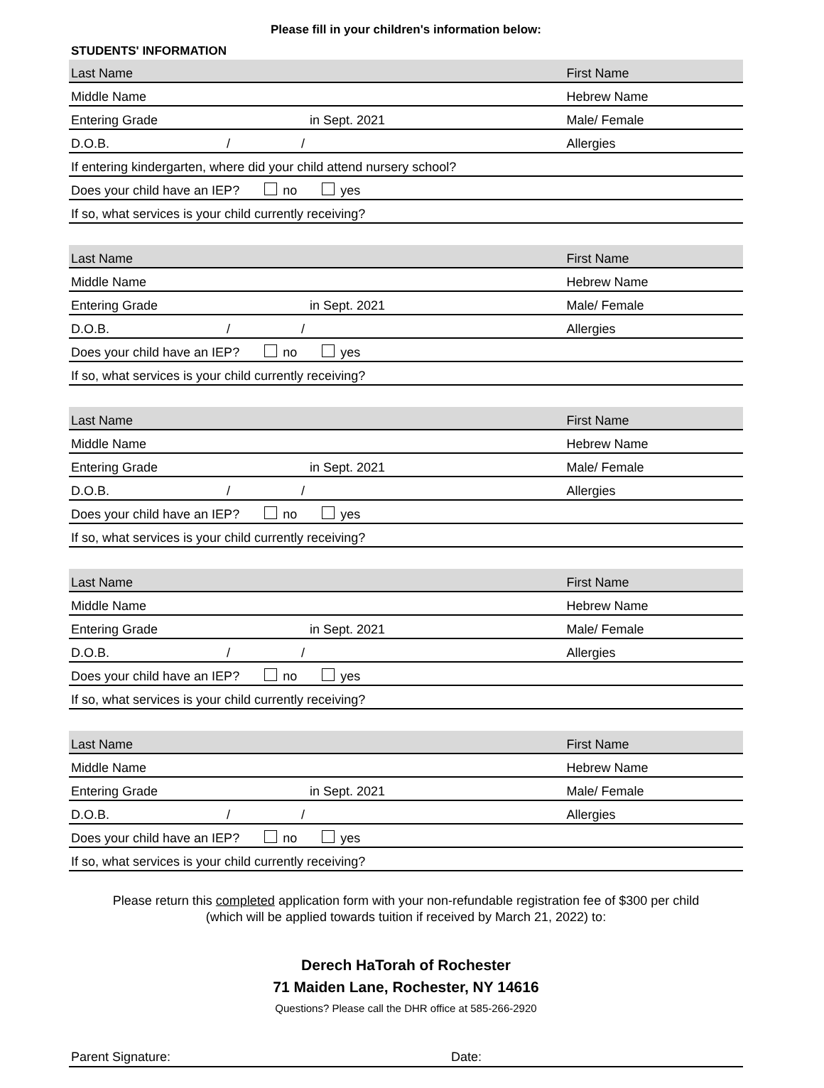Please fill in your children's information below:
STUDENTS' INFORMATION
| Last Name | | First Name |
| Middle Name | | Hebrew Name |
| Entering Grade | in Sept. 2021 | Male/ Female |
| D.O.B. / / | | Allergies |
| If entering kindergarten, where did your child attend nursery school? | | |
| Does your child have an IEP? no yes | | |
| If so, what services is your child currently receiving? | | |
| Last Name | | First Name |
| Middle Name | | Hebrew Name |
| Entering Grade | in Sept. 2021 | Male/ Female |
| D.O.B. / / | | Allergies |
| Does your child have an IEP? no yes | | |
| If so, what services is your child currently receiving? | | |
| Last Name | | First Name |
| Middle Name | | Hebrew Name |
| Entering Grade | in Sept. 2021 | Male/ Female |
| D.O.B. / / | | Allergies |
| Does your child have an IEP? no yes | | |
| If so, what services is your child currently receiving? | | |
| Last Name | | First Name |
| Middle Name | | Hebrew Name |
| Entering Grade | in Sept. 2021 | Male/ Female |
| D.O.B. / / | | Allergies |
| Does your child have an IEP? no yes | | |
| If so, what services is your child currently receiving? | | |
| Last Name | | First Name |
| Middle Name | | Hebrew Name |
| Entering Grade | in Sept. 2021 | Male/ Female |
| D.O.B. / / | | Allergies |
| Does your child have an IEP? no yes | | |
| If so, what services is your child currently receiving? | | |
Please return this completed application form with your non-refundable registration fee of $300 per child
(which will be applied towards tuition if received by March 21, 2022) to:
Derech HaTorah of Rochester
71 Maiden Lane, Rochester, NY 14616
Questions? Please call the DHR office at 585-266-2920
Parent Signature: Date: